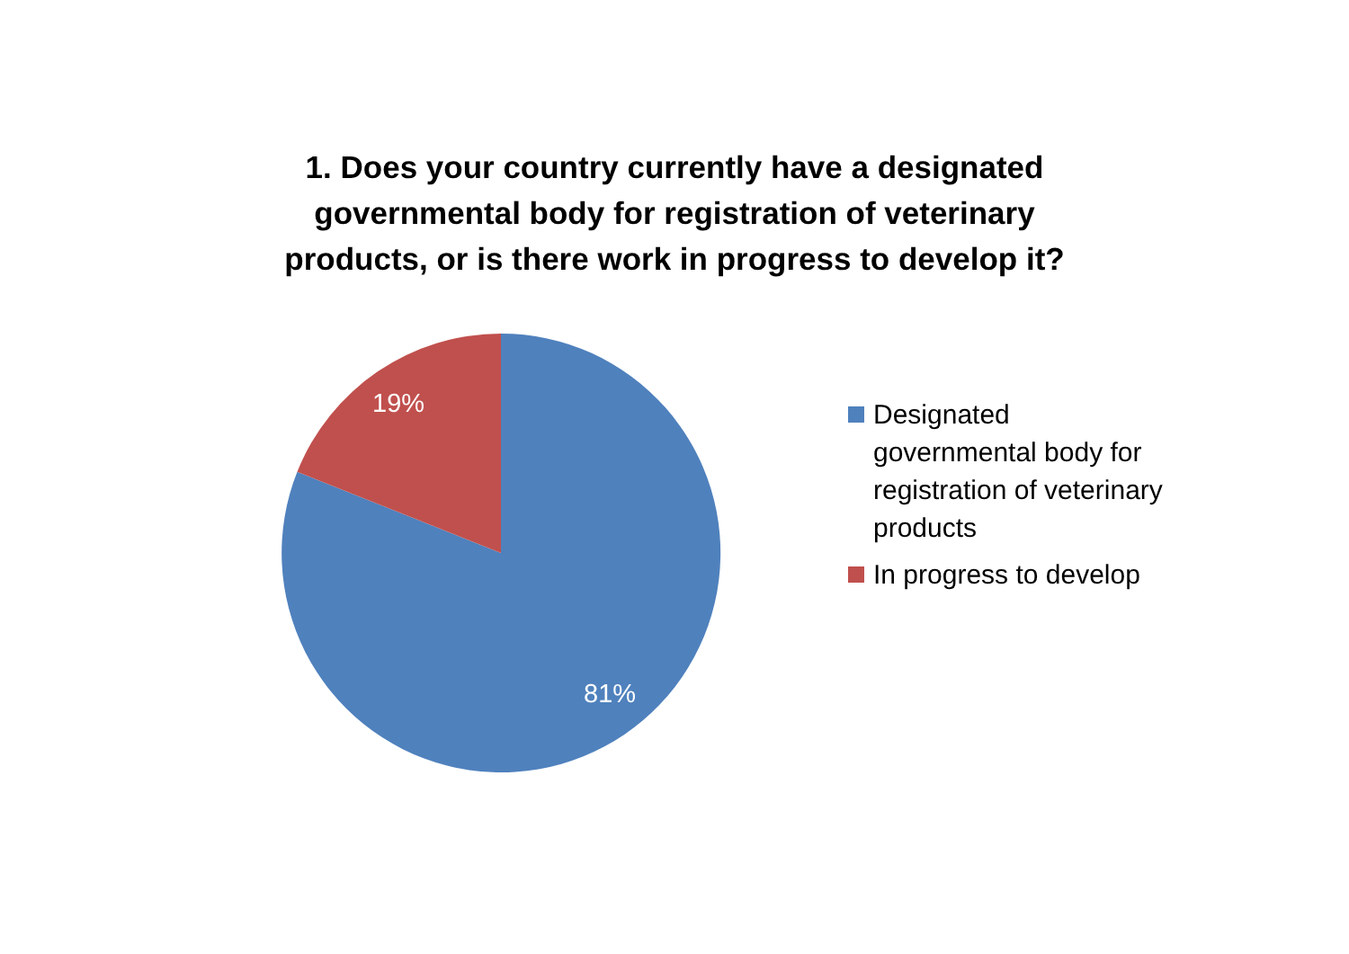1. Does your country currently have a designated
governmental body for registration of veterinary
products, or is there work in progress to develop it?
19%
81%
Designated governmental body for registration of veterinary products
In progress to develop